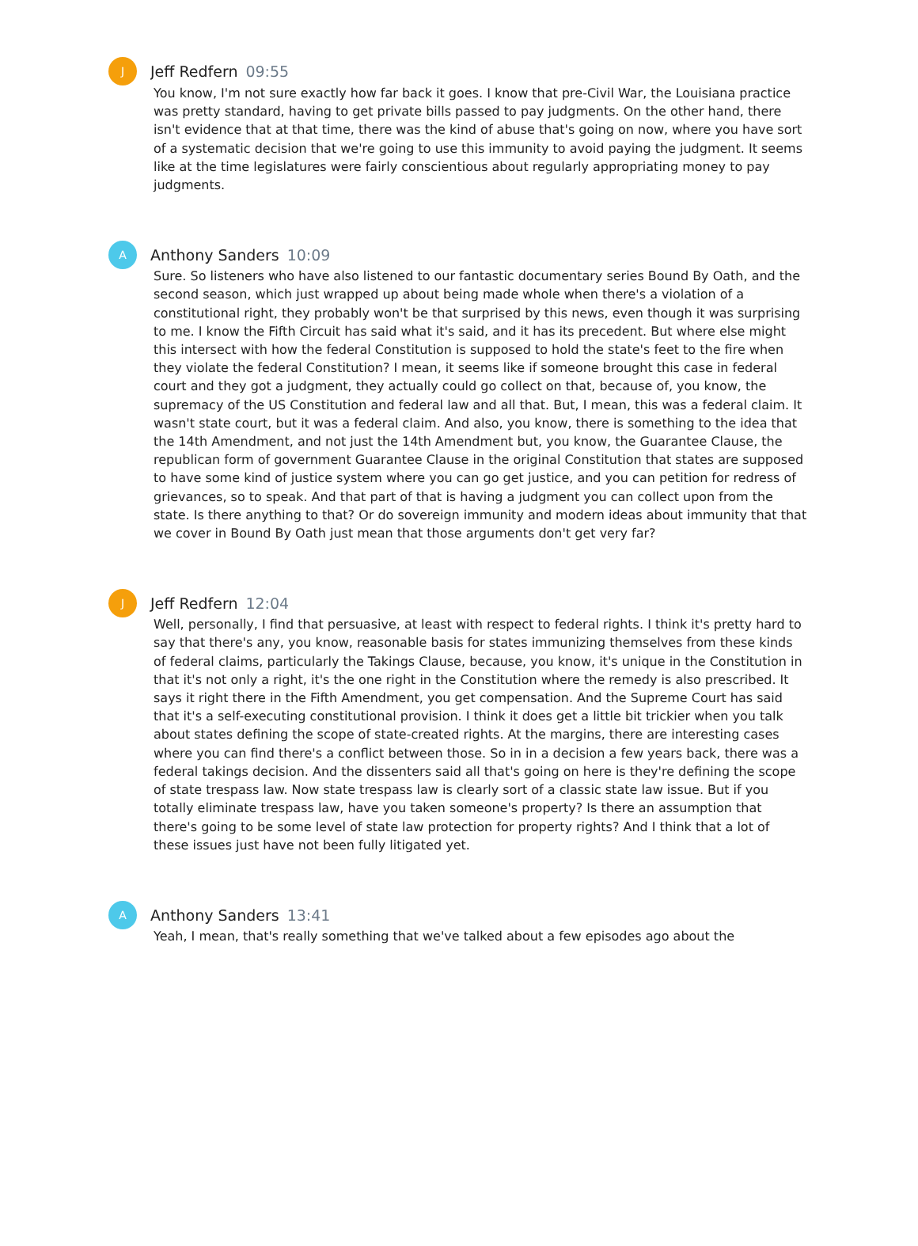J
Jeff Redfern 09:55
You know, I'm not sure exactly how far back it goes. I know that pre-Civil War, the Louisiana practice was pretty standard, having to get private bills passed to pay judgments. On the other hand, there isn't evidence that at that time, there was the kind of abuse that's going on now, where you have sort of a systematic decision that we're going to use this immunity to avoid paying the judgment. It seems like at the time legislatures were fairly conscientious about regularly appropriating money to pay judgments.
A
Anthony Sanders 10:09
Sure. So listeners who have also listened to our fantastic documentary series Bound By Oath, and the second season, which just wrapped up about being made whole when there's a violation of a constitutional right, they probably won't be that surprised by this news, even though it was surprising to me. I know the Fifth Circuit has said what it's said, and it has its precedent. But where else might this intersect with how the federal Constitution is supposed to hold the state's feet to the fire when they violate the federal Constitution? I mean, it seems like if someone brought this case in federal court and they got a judgment, they actually could go collect on that, because of, you know, the supremacy of the US Constitution and federal law and all that. But, I mean, this was a federal claim. It wasn't state court, but it was a federal claim. And also, you know, there is something to the idea that the 14th Amendment, and not just the 14th Amendment but, you know, the Guarantee Clause, the republican form of government Guarantee Clause in the original Constitution that states are supposed to have some kind of justice system where you can go get justice, and you can petition for redress of grievances, so to speak. And that part of that is having a judgment you can collect upon from the state. Is there anything to that? Or do sovereign immunity and modern ideas about immunity that that we cover in Bound By Oath just mean that those arguments don't get very far?
J
Jeff Redfern 12:04
Well, personally, I find that persuasive, at least with respect to federal rights. I think it's pretty hard to say that there's any, you know, reasonable basis for states immunizing themselves from these kinds of federal claims, particularly the Takings Clause, because, you know, it's unique in the Constitution in that it's not only a right, it's the one right in the Constitution where the remedy is also prescribed. It says it right there in the Fifth Amendment, you get compensation. And the Supreme Court has said that it's a self-executing constitutional provision. I think it does get a little bit trickier when you talk about states defining the scope of state-created rights. At the margins, there are interesting cases where you can find there's a conflict between those. So in in a decision a few years back, there was a federal takings decision. And the dissenters said all that's going on here is they're defining the scope of state trespass law. Now state trespass law is clearly sort of a classic state law issue. But if you totally eliminate trespass law, have you taken someone's property? Is there an assumption that there's going to be some level of state law protection for property rights? And I think that a lot of these issues just have not been fully litigated yet.
A
Anthony Sanders 13:41
Yeah, I mean, that's really something that we've talked about a few episodes ago about the